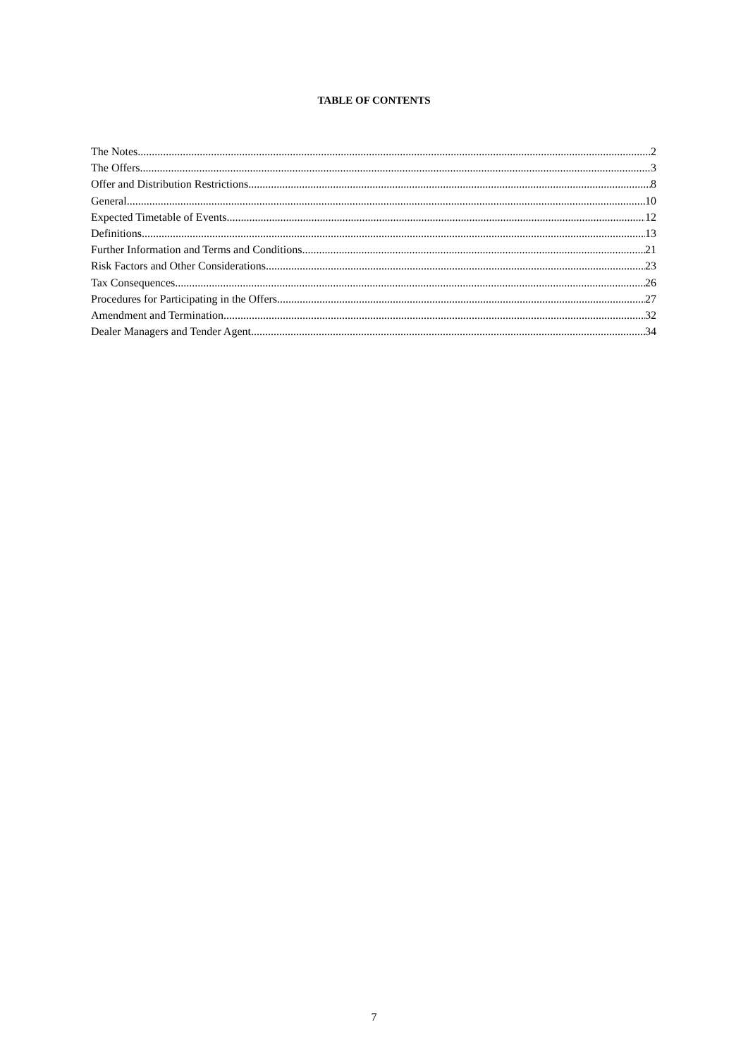TABLE OF CONTENTS
The Notes 2
The Offers 3
Offer and Distribution Restrictions 8
General 10
Expected Timetable of Events 12
Definitions 13
Further Information and Terms and Conditions 21
Risk Factors and Other Considerations 23
Tax Consequences 26
Procedures for Participating in the Offers 27
Amendment and Termination 32
Dealer Managers and Tender Agent 34
7